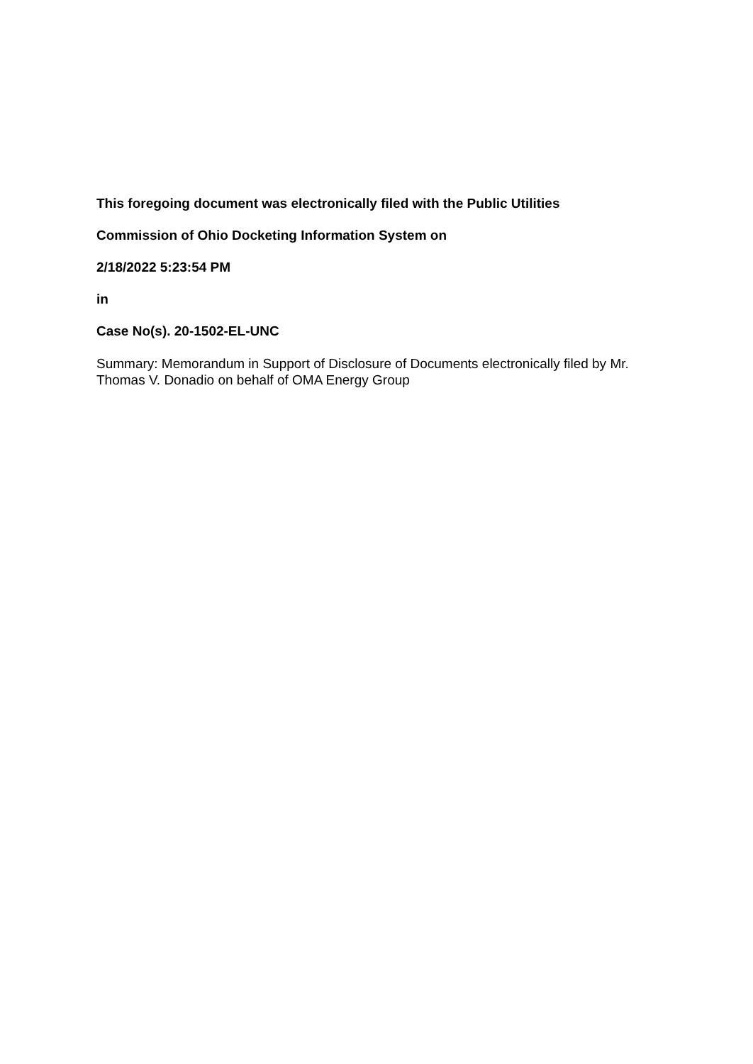This foregoing document was electronically filed with the Public Utilities
Commission of Ohio Docketing Information System on
2/18/2022 5:23:54 PM
in
Case No(s). 20-1502-EL-UNC
Summary: Memorandum in Support of Disclosure of Documents electronically filed by Mr. Thomas V. Donadio on behalf of OMA Energy Group